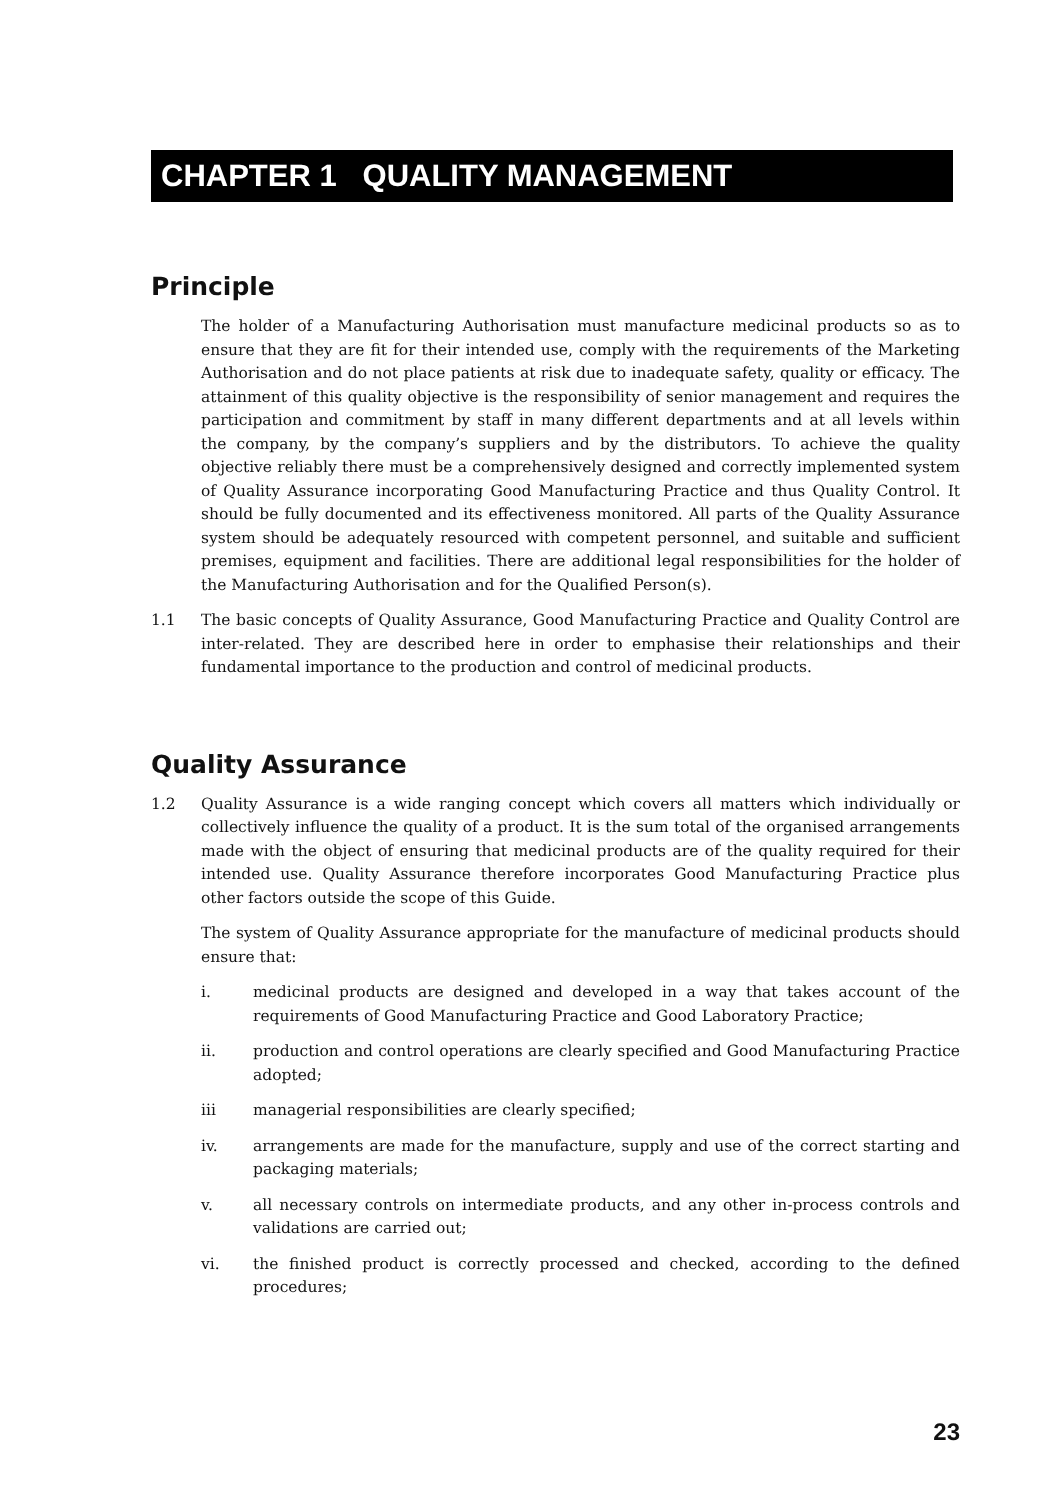CHAPTER 1 QUALITY MANAGEMENT
Principle
The holder of a Manufacturing Authorisation must manufacture medicinal products so as to ensure that they are fit for their intended use, comply with the requirements of the Marketing Authorisation and do not place patients at risk due to inadequate safety, quality or efficacy. The attainment of this quality objective is the responsibility of senior management and requires the participation and commitment by staff in many different departments and at all levels within the company, by the company’s suppliers and by the distributors. To achieve the quality objective reliably there must be a comprehensively designed and correctly implemented system of Quality Assurance incorporating Good Manufacturing Practice and thus Quality Control. It should be fully documented and its effectiveness monitored. All parts of the Quality Assurance system should be adequately resourced with competent personnel, and suitable and sufficient premises, equipment and facilities. There are additional legal responsibilities for the holder of the Manufacturing Authorisation and for the Qualified Person(s).
1.1 The basic concepts of Quality Assurance, Good Manufacturing Practice and Quality Control are inter-related. They are described here in order to emphasise their relationships and their fundamental importance to the production and control of medicinal products.
Quality Assurance
1.2 Quality Assurance is a wide ranging concept which covers all matters which individually or collectively influence the quality of a product. It is the sum total of the organised arrangements made with the object of ensuring that medicinal products are of the quality required for their intended use. Quality Assurance therefore incorporates Good Manufacturing Practice plus other factors outside the scope of this Guide.
The system of Quality Assurance appropriate for the manufacture of medicinal products should ensure that:
i. medicinal products are designed and developed in a way that takes account of the requirements of Good Manufacturing Practice and Good Laboratory Practice;
ii. production and control operations are clearly specified and Good Manufacturing Practice adopted;
iii managerial responsibilities are clearly specified;
iv. arrangements are made for the manufacture, supply and use of the correct starting and packaging materials;
v. all necessary controls on intermediate products, and any other in-process controls and validations are carried out;
vi. the finished product is correctly processed and checked, according to the defined procedures;
23